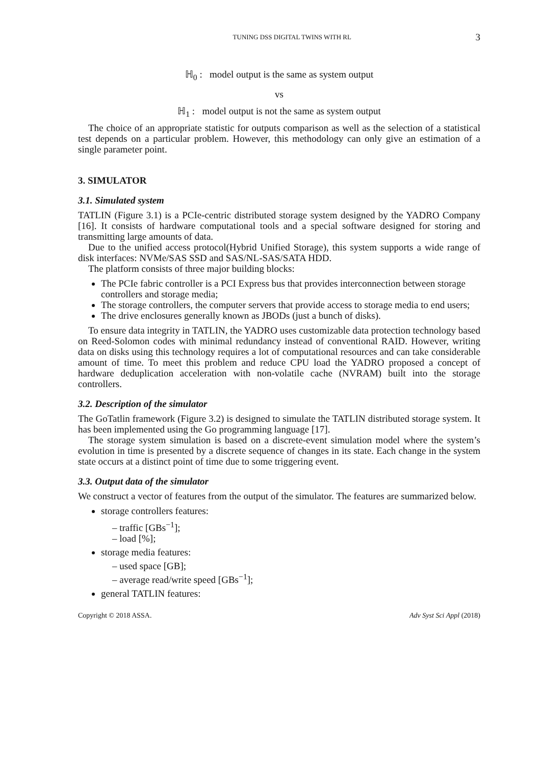TUNING DSS DIGITAL TWINS WITH RL 3
ℍ<sub>0</sub> : model output is the same as system output
vs
ℍ<sub>1</sub> : model output is not the same as system output
The choice of an appropriate statistic for outputs comparison as well as the selection of a statistical test depends on a particular problem. However, this methodology can only give an estimation of a single parameter point.
3. SIMULATOR
3.1. Simulated system
TATLIN (Figure 3.1) is a PCIe-centric distributed storage system designed by the YADRO Company [16]. It consists of hardware computational tools and a special software designed for storing and transmitting large amounts of data.
Due to the unified access protocol(Hybrid Unified Storage), this system supports a wide range of disk interfaces: NVMe/SAS SSD and SAS/NL-SAS/SATA HDD.
The platform consists of three major building blocks:
The PCIe fabric controller is a PCI Express bus that provides interconnection between storage controllers and storage media;
The storage controllers, the computer servers that provide access to storage media to end users;
The drive enclosures generally known as JBODs (just a bunch of disks).
To ensure data integrity in TATLIN, the YADRO uses customizable data protection technology based on Reed-Solomon codes with minimal redundancy instead of conventional RAID. However, writing data on disks using this technology requires a lot of computational resources and can take considerable amount of time. To meet this problem and reduce CPU load the YADRO proposed a concept of hardware deduplication acceleration with non-volatile cache (NVRAM) built into the storage controllers.
3.2. Description of the simulator
The GoTatlin framework (Figure 3.2) is designed to simulate the TATLIN distributed storage system. It has been implemented using the Go programming language [17].
The storage system simulation is based on a discrete-event simulation model where the system’s evolution in time is presented by a discrete sequence of changes in its state. Each change in the system state occurs at a distinct point of time due to some triggering event.
3.3. Output data of the simulator
We construct a vector of features from the output of the simulator. The features are summarized below.
storage controllers features:
– traffic [GBs<sup>−1</sup>];
– load [%];
storage media features:
– used space [GB];
– average read/write speed [GBs<sup>−1</sup>];
general TATLIN features:
Copyright © 2018 ASSA. Adv Syst Sci Appl (2018)